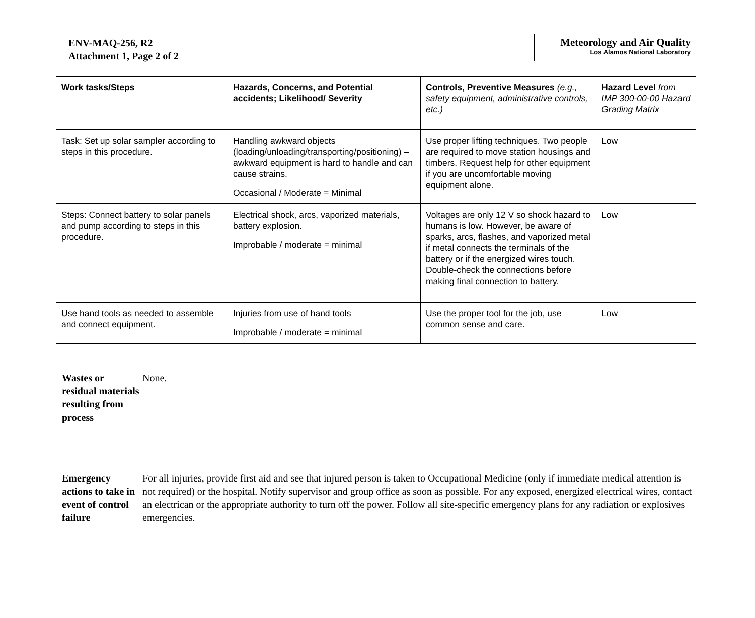ENV-MAQ-256, R2
Attachment 1, Page 2 of 2
Meteorology and Air Quality
Los Alamos National Laboratory
| Work tasks/Steps | Hazards, Concerns, and Potential accidents; Likelihood/ Severity | Controls, Preventive Measures (e.g., safety equipment, administrative controls, etc.) | Hazard Level from IMP 300-00-00 Hazard Grading Matrix |
| --- | --- | --- | --- |
| Task: Set up solar sampler according to steps in this procedure. | Handling awkward objects (loading/unloading/transporting/positioning) – awkward equipment is hard to handle and can cause strains. Occasional / Moderate = Minimal | Use proper lifting techniques. Two people are required to move station housings and timbers. Request help for other equipment if you are uncomfortable moving equipment alone. | Low |
| Steps: Connect battery to solar panels and pump according to steps in this procedure. | Electrical shock, arcs, vaporized materials, battery explosion. Improbable / moderate = minimal | Voltages are only 12 V so shock hazard to humans is low. However, be aware of sparks, arcs, flashes, and vaporized metal if metal connects the terminals of the battery or if the energized wires touch. Double-check the connections before making final connection to battery. | Low |
| Use hand tools as needed to assemble and connect equipment. | Injuries from use of hand tools Improbable / moderate = minimal | Use the proper tool for the job, use common sense and care. | Low |
Wastes or residual materials resulting from process
None.
Emergency actions to take in event of control failure
For all injuries, provide first aid and see that injured person is taken to Occupational Medicine (only if immediate medical attention is not required) or the hospital. Notify supervisor and group office as soon as possible. For any exposed, energized electrical wires, contact an electrican or the appropriate authority to turn off the power. Follow all site-specific emergency plans for any radiation or explosives emergencies.